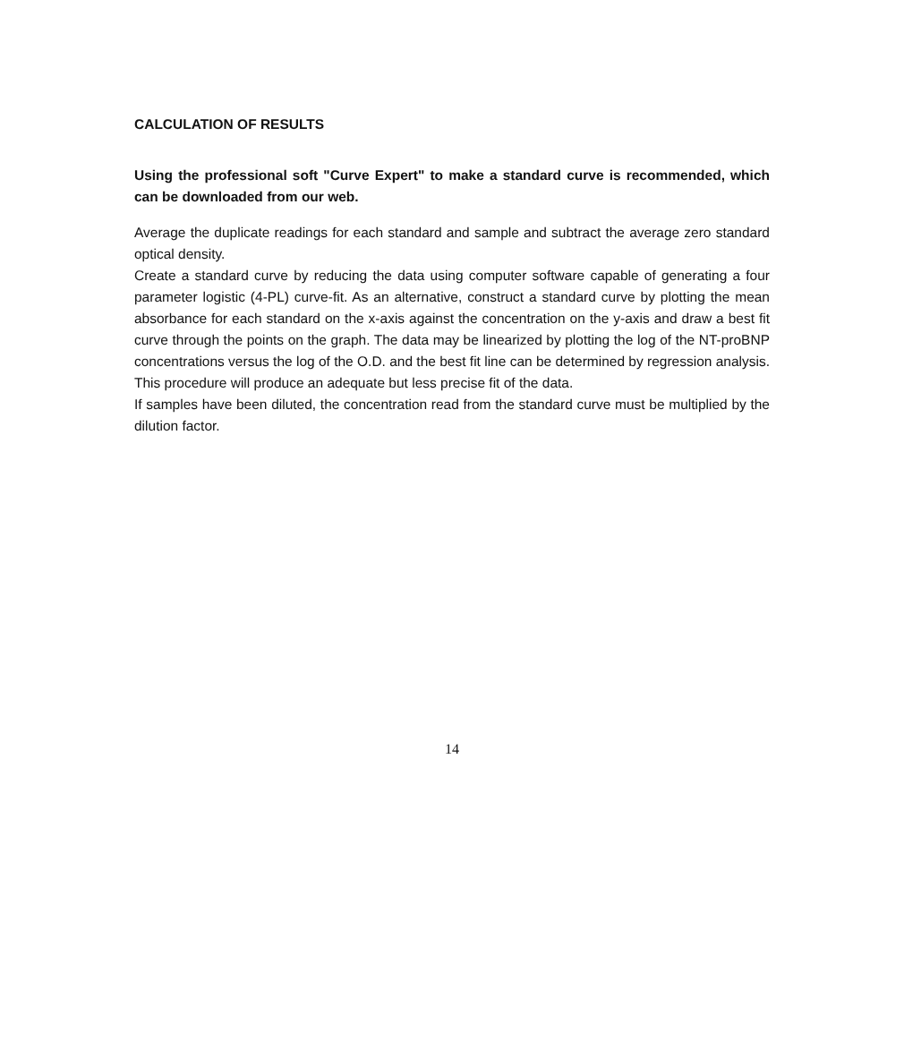CALCULATION OF RESULTS
Using the professional soft "Curve Expert" to make a standard curve is recommended, which can be downloaded from our web.
Average the duplicate readings for each standard and sample and subtract the average zero standard optical density.
Create a standard curve by reducing the data using computer software capable of generating a four parameter logistic (4-PL) curve-fit. As an alternative, construct a standard curve by plotting the mean absorbance for each standard on the x-axis against the concentration on the y-axis and draw a best fit curve through the points on the graph. The data may be linearized by plotting the log of the NT-proBNP concentrations versus the log of the O.D. and the best fit line can be determined by regression analysis. This procedure will produce an adequate but less precise fit of the data.
If samples have been diluted, the concentration read from the standard curve must be multiplied by the dilution factor.
14